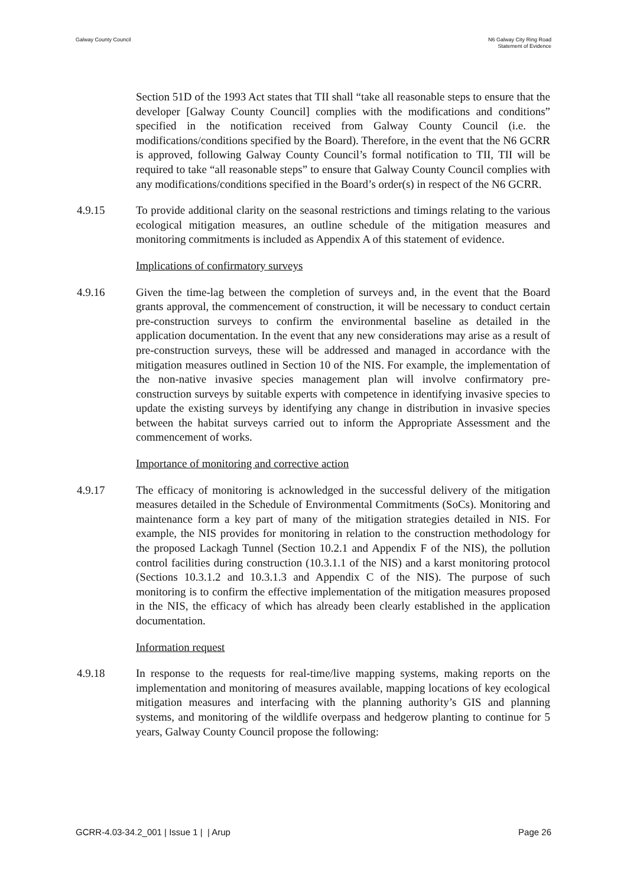Galway County Council N6 Galway City Ring Road
Statement of Evidence
Section 51D of the 1993 Act states that TII shall “take all reasonable steps to ensure that the developer [Galway County Council] complies with the modifications and conditions” specified in the notification received from Galway County Council (i.e. the modifications/conditions specified by the Board). Therefore, in the event that the N6 GCRR is approved, following Galway County Council’s formal notification to TII, TII will be required to take “all reasonable steps” to ensure that Galway County Council complies with any modifications/conditions specified in the Board’s order(s) in respect of the N6 GCRR.
4.9.15 To provide additional clarity on the seasonal restrictions and timings relating to the various ecological mitigation measures, an outline schedule of the mitigation measures and monitoring commitments is included as Appendix A of this statement of evidence.
Implications of confirmatory surveys
4.9.16 Given the time-lag between the completion of surveys and, in the event that the Board grants approval, the commencement of construction, it will be necessary to conduct certain pre-construction surveys to confirm the environmental baseline as detailed in the application documentation. In the event that any new considerations may arise as a result of pre-construction surveys, these will be addressed and managed in accordance with the mitigation measures outlined in Section 10 of the NIS. For example, the implementation of the non-native invasive species management plan will involve confirmatory pre-construction surveys by suitable experts with competence in identifying invasive species to update the existing surveys by identifying any change in distribution in invasive species between the habitat surveys carried out to inform the Appropriate Assessment and the commencement of works.
Importance of monitoring and corrective action
4.9.17 The efficacy of monitoring is acknowledged in the successful delivery of the mitigation measures detailed in the Schedule of Environmental Commitments (SoCs). Monitoring and maintenance form a key part of many of the mitigation strategies detailed in NIS. For example, the NIS provides for monitoring in relation to the construction methodology for the proposed Lackagh Tunnel (Section 10.2.1 and Appendix F of the NIS), the pollution control facilities during construction (10.3.1.1 of the NIS) and a karst monitoring protocol (Sections 10.3.1.2 and 10.3.1.3 and Appendix C of the NIS). The purpose of such monitoring is to confirm the effective implementation of the mitigation measures proposed in the NIS, the efficacy of which has already been clearly established in the application documentation.
Information request
4.9.18 In response to the requests for real-time/live mapping systems, making reports on the implementation and monitoring of measures available, mapping locations of key ecological mitigation measures and interfacing with the planning authority’s GIS and planning systems, and monitoring of the wildlife overpass and hedgerow planting to continue for 5 years, Galway County Council propose the following:
GCRR-4.03-34.2_001 | Issue 1 | | Arup
Page 26